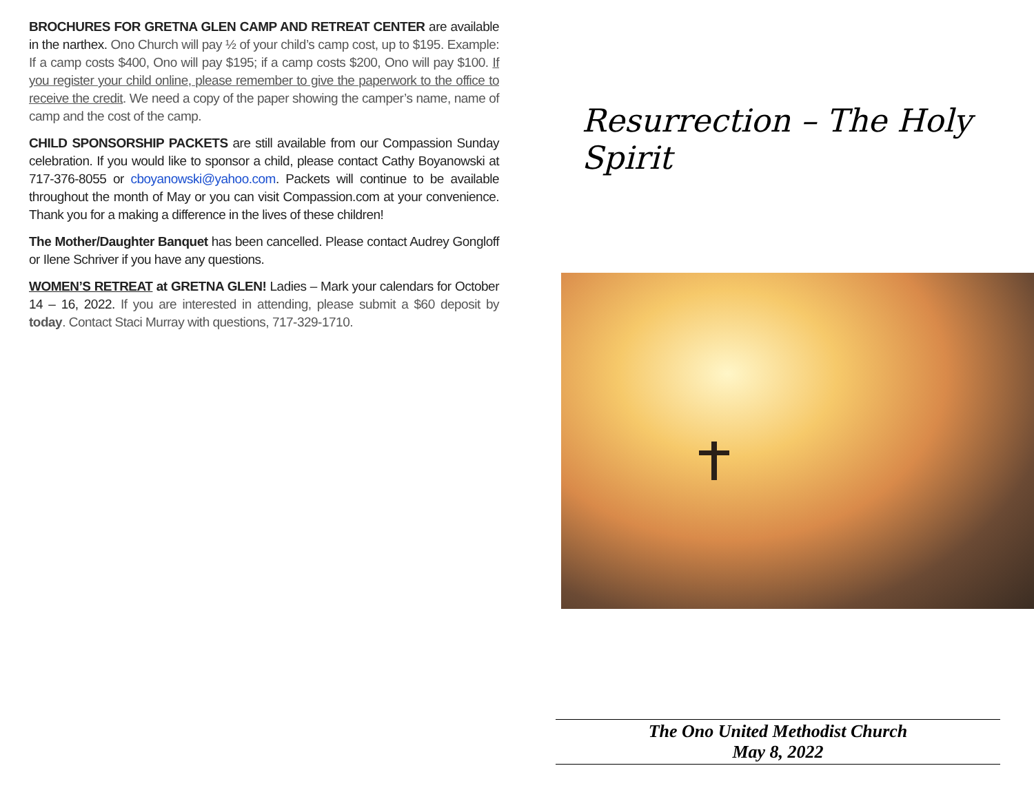BROCHURES FOR GRETNA GLEN CAMP AND RETREAT CENTER are available in the narthex. Ono Church will pay ½ of your child’s camp cost, up to $195. Example: If a camp costs $400, Ono will pay $195; if a camp costs $200, Ono will pay $100. If you register your child online, please remember to give the paperwork to the office to receive the credit. We need a copy of the paper showing the camper’s name, name of camp and the cost of the camp.
CHILD SPONSORSHIP PACKETS are still available from our Compassion Sunday celebration. If you would like to sponsor a child, please contact Cathy Boyanowski at 717-376-8055 or cboyanowski@yahoo.com. Packets will continue to be available throughout the month of May or you can visit Compassion.com at your convenience. Thank you for a making a difference in the lives of these children!
The Mother/Daughter Banquet has been cancelled. Please contact Audrey Gongloff or Ilene Schriver if you have any questions.
WOMEN’S RETREAT at GRETNA GLEN! Ladies – Mark your calendars for October 14 – 16, 2022. If you are interested in attending, please submit a $60 deposit by today. Contact Staci Murray with questions, 717-329-1710.
Resurrection – The Holy Spirit
The Ono United Methodist Church
May 8, 2022